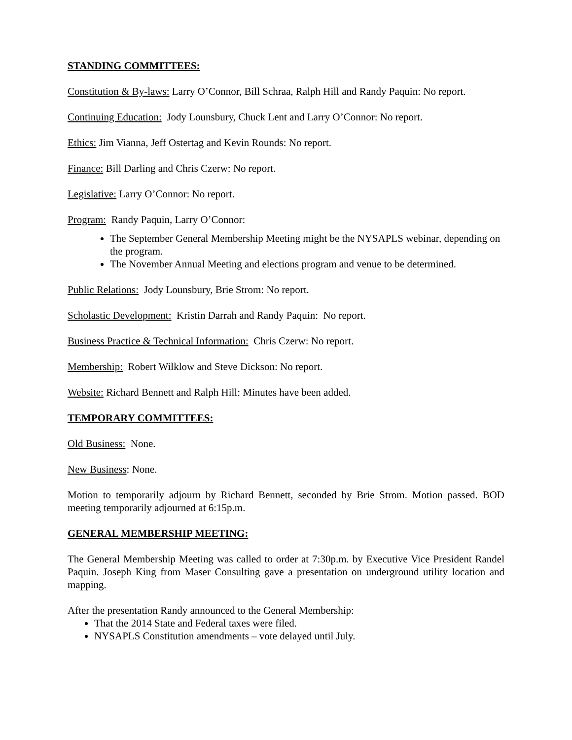STANDING COMMITTEES:
Constitution & By-laws: Larry O’Connor, Bill Schraa, Ralph Hill and Randy Paquin: No report.
Continuing Education: Jody Lounsbury, Chuck Lent and Larry O’Connor: No report.
Ethics: Jim Vianna, Jeff Ostertag and Kevin Rounds: No report.
Finance: Bill Darling and Chris Czerw: No report.
Legislative: Larry O’Connor: No report.
Program: Randy Paquin, Larry O’Connor:
The September General Membership Meeting might be the NYSAPLS webinar, depending on the program.
The November Annual Meeting and elections program and venue to be determined.
Public Relations: Jody Lounsbury, Brie Strom: No report.
Scholastic Development: Kristin Darrah and Randy Paquin: No report.
Business Practice & Technical Information: Chris Czerw: No report.
Membership: Robert Wilklow and Steve Dickson: No report.
Website: Richard Bennett and Ralph Hill: Minutes have been added.
TEMPORARY COMMITTEES:
Old Business: None.
New Business: None.
Motion to temporarily adjourn by Richard Bennett, seconded by Brie Strom. Motion passed. BOD meeting temporarily adjourned at 6:15p.m.
GENERAL MEMBERSHIP MEETING:
The General Membership Meeting was called to order at 7:30p.m. by Executive Vice President Randel Paquin. Joseph King from Maser Consulting gave a presentation on underground utility location and mapping.
After the presentation Randy announced to the General Membership:
That the 2014 State and Federal taxes were filed.
NYSAPLS Constitution amendments – vote delayed until July.